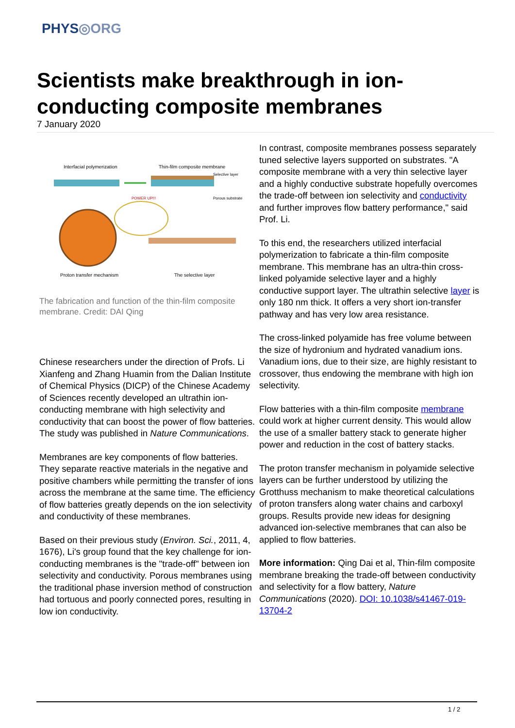PHYS◎ORG
Scientists make breakthrough in ion-conducting composite membranes
7 January 2020
Interfacial polymerization Thin-film composite membrane
Selective layer
Porous substrate
POWER UP!!!
Proton transfer mechanism The selective layer
The fabrication and function of the thin-film composite membrane. Credit: DAI Qing
Chinese researchers under the direction of Profs. Li Xianfeng and Zhang Huamin from the Dalian Institute of Chemical Physics (DICP) of the Chinese Academy of Sciences recently developed an ultrathin ion-conducting membrane with high selectivity and conductivity that can boost the power of flow batteries. The study was published in Nature Communications.
Membranes are key components of flow batteries. They separate reactive materials in the negative and positive chambers while permitting the transfer of ions across the membrane at the same time. The efficiency of flow batteries greatly depends on the ion selectivity and conductivity of these membranes.
Based on their previous study (Environ. Sci., 2011, 4, 1676), Li's group found that the key challenge for ion-conducting membranes is the "trade-off" between ion selectivity and conductivity. Porous membranes using the traditional phase inversion method of construction had tortuous and poorly connected pores, resulting in low ion conductivity.
In contrast, composite membranes possess separately tuned selective layers supported on substrates. "A composite membrane with a very thin selective layer and a highly conductive substrate hopefully overcomes the trade-off between ion selectivity and conductivity and further improves flow battery performance," said Prof. Li.
To this end, the researchers utilized interfacial polymerization to fabricate a thin-film composite membrane. This membrane has an ultra-thin cross-linked polyamide selective layer and a highly conductive support layer. The ultrathin selective layer is only 180 nm thick. It offers a very short ion-transfer pathway and has very low area resistance.
The cross-linked polyamide has free volume between the size of hydronium and hydrated vanadium ions. Vanadium ions, due to their size, are highly resistant to crossover, thus endowing the membrane with high ion selectivity.
Flow batteries with a thin-film composite membrane could work at higher current density. This would allow the use of a smaller battery stack to generate higher power and reduction in the cost of battery stacks.
The proton transfer mechanism in polyamide selective layers can be further understood by utilizing the Grotthuss mechanism to make theoretical calculations of proton transfers along water chains and carboxyl groups. Results provide new ideas for designing advanced ion-selective membranes that can also be applied to flow batteries.
More information: Qing Dai et al, Thin-film composite membrane breaking the trade-off between conductivity and selectivity for a flow battery, Nature Communications (2020). DOI: 10.1038/s41467-019-13704-2
1 / 2